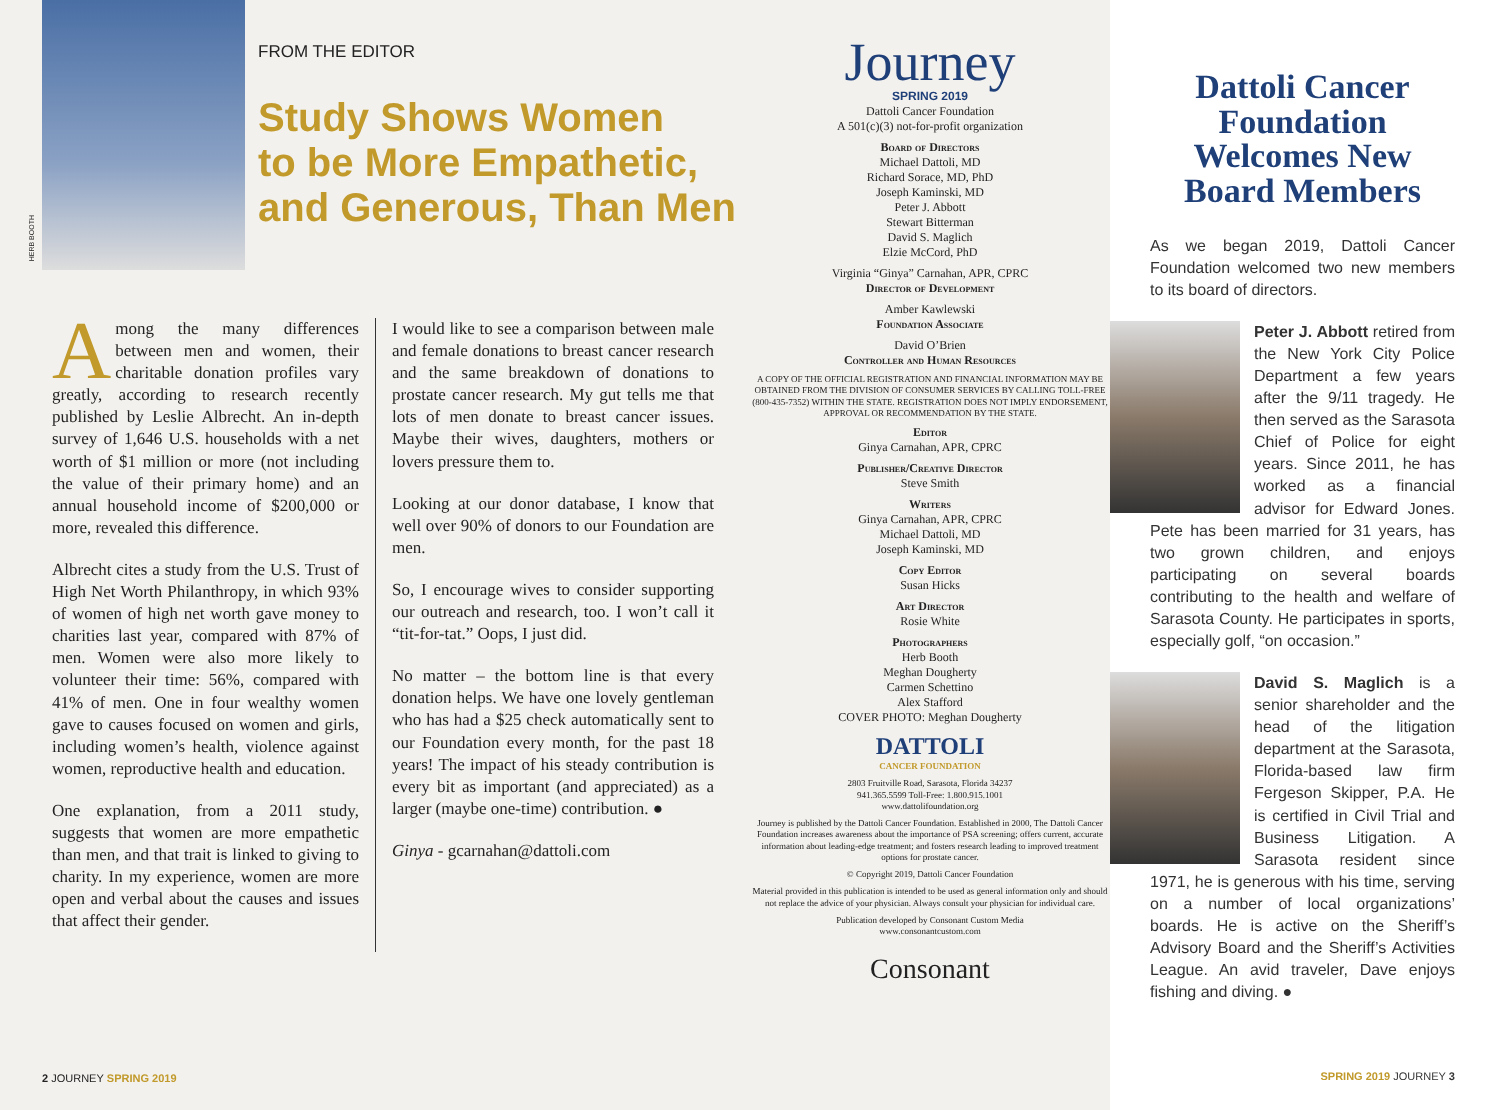HERB BOOTH
FROM THE EDITOR
Study Shows Women
to be More Empathetic,
and Generous, Than Men
Among the many differences between men and women, their charitable donation profiles vary greatly, according to research recently published by Leslie Albrecht. An in-depth survey of 1,646 U.S. households with a net worth of $1 million or more (not including the value of their primary home) and an annual household income of $200,000 or more, revealed this difference.
Albrecht cites a study from the U.S. Trust of High Net Worth Philanthropy, in which 93% of women of high net worth gave money to charities last year, compared with 87% of men. Women were also more likely to volunteer their time: 56%, compared with 41% of men. One in four wealthy women gave to causes focused on women and girls, including women’s health, violence against women, reproductive health and education.
One explanation, from a 2011 study, suggests that women are more empathetic than men, and that trait is linked to giving to charity. In my experience, women are more open and verbal about the causes and issues that affect their gender.
I would like to see a comparison between male and female donations to breast cancer research and the same breakdown of donations to prostate cancer research. My gut tells me that lots of men donate to breast cancer issues. Maybe their wives, daughters, mothers or lovers pressure them to.
Looking at our donor database, I know that well over 90% of donors to our Foundation are men.
So, I encourage wives to consider supporting our outreach and research, too. I won’t call it “tit-for-tat.” Oops, I just did.
No matter – the bottom line is that every donation helps. We have one lovely gentleman who has had a $25 check automatically sent to our Foundation every month, for the past 18 years! The impact of his steady contribution is every bit as important (and appreciated) as a larger (maybe one-time) contribution. ●
Ginya - gcarnahan@dattoli.com
2 JOURNEY SPRING 2019
Journey
SPRING 2019
Dattoli Cancer Foundation
A 501(c)(3) not-for-profit organization
Board of Directors
Michael Dattoli, MD
Richard Sorace, MD, PhD
Joseph Kaminski, MD
Peter J. Abbott
Stewart Bitterman
David S. Maglich
Elzie McCord, PhD
Virginia “Ginya” Carnahan, APR, CPRC
Director of Development
Amber Kawlewski
Foundation Associate
David O’Brien
Controller and Human Resources
A COPY OF THE OFFICIAL REGISTRATION AND FINANCIAL INFORMATION MAY BE OBTAINED FROM THE DIVISION OF CONSUMER SERVICES BY CALLING TOLL-FREE (800-435-7352) WITHIN THE STATE. REGISTRATION DOES NOT IMPLY ENDORSEMENT, APPROVAL OR RECOMMENDATION BY THE STATE.
Editor
Ginya Carnahan, APR, CPRC
Publisher/Creative Director
Steve Smith
Writers
Ginya Carnahan, APR, CPRC
Michael Dattoli, MD
Joseph Kaminski, MD
Copy Editor
Susan Hicks
Art Director
Rosie White
Photographers
Herb Booth
Meghan Dougherty
Carmen Schettino
Alex Stafford
COVER PHOTO: Meghan Dougherty
DATTOLI
CANCER FOUNDATION
2803 Fruitville Road, Sarasota, Florida 34237
941.365.5599 Toll-Free: 1.800.915.1001
www.dattolifoundation.org
Journey is published by the Dattoli Cancer Foundation. Established in 2000, The Dattoli Cancer Foundation increases awareness about the importance of PSA screening; offers current, accurate information about leading-edge treatment; and fosters research leading to improved treatment options for prostate cancer.
© Copyright 2019, Dattoli Cancer Foundation
Material provided in this publication is intended to be used as general information only and should not replace the advice of your physician. Always consult your physician for individual care.
Publication developed by Consonant Custom Media
www.consonantcustom.com
Consonant
Dattoli Cancer Foundation Welcomes New Board Members
As we began 2019, Dattoli Cancer Foundation welcomed two new members to its board of directors.
Peter J. Abbott retired from the New York City Police Department a few years after the 9/11 tragedy. He then served as the Sarasota Chief of Police for eight years. Since 2011, he has worked as a financial advisor for Edward Jones. Pete has been married for 31 years, has two grown children, and enjoys participating on several boards contributing to the health and welfare of Sarasota County. He participates in sports, especially golf, “on occasion.”
David S. Maglich is a senior shareholder and the head of the litigation department at the Sarasota, Florida-based law firm Fergeson Skipper, P.A. He is certified in Civil Trial and Business Litigation. A Sarasota resident since 1971, he is generous with his time, serving on a number of local organizations’ boards. He is active on the Sheriff’s Advisory Board and the Sheriff’s Activities League. An avid traveler, Dave enjoys fishing and diving. ●
SPRING 2019 JOURNEY 3